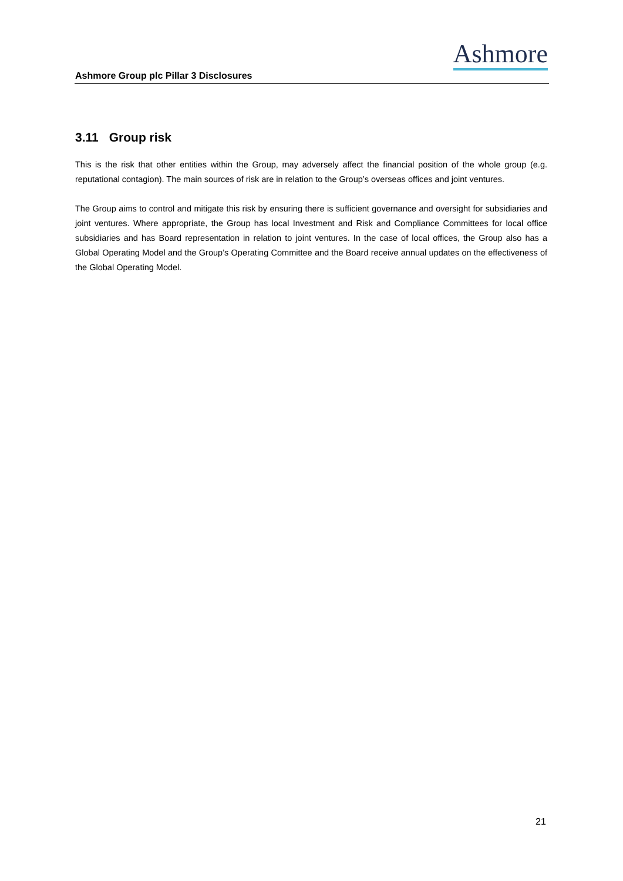Ashmore Group plc Pillar 3 Disclosures
Ashmore
3.11 Group risk
This is the risk that other entities within the Group, may adversely affect the financial position of the whole group (e.g. reputational contagion). The main sources of risk are in relation to the Group’s overseas offices and joint ventures.
The Group aims to control and mitigate this risk by ensuring there is sufficient governance and oversight for subsidiaries and joint ventures. Where appropriate, the Group has local Investment and Risk and Compliance Committees for local office subsidiaries and has Board representation in relation to joint ventures. In the case of local offices, the Group also has a Global Operating Model and the Group’s Operating Committee and the Board receive annual updates on the effectiveness of the Global Operating Model.
21